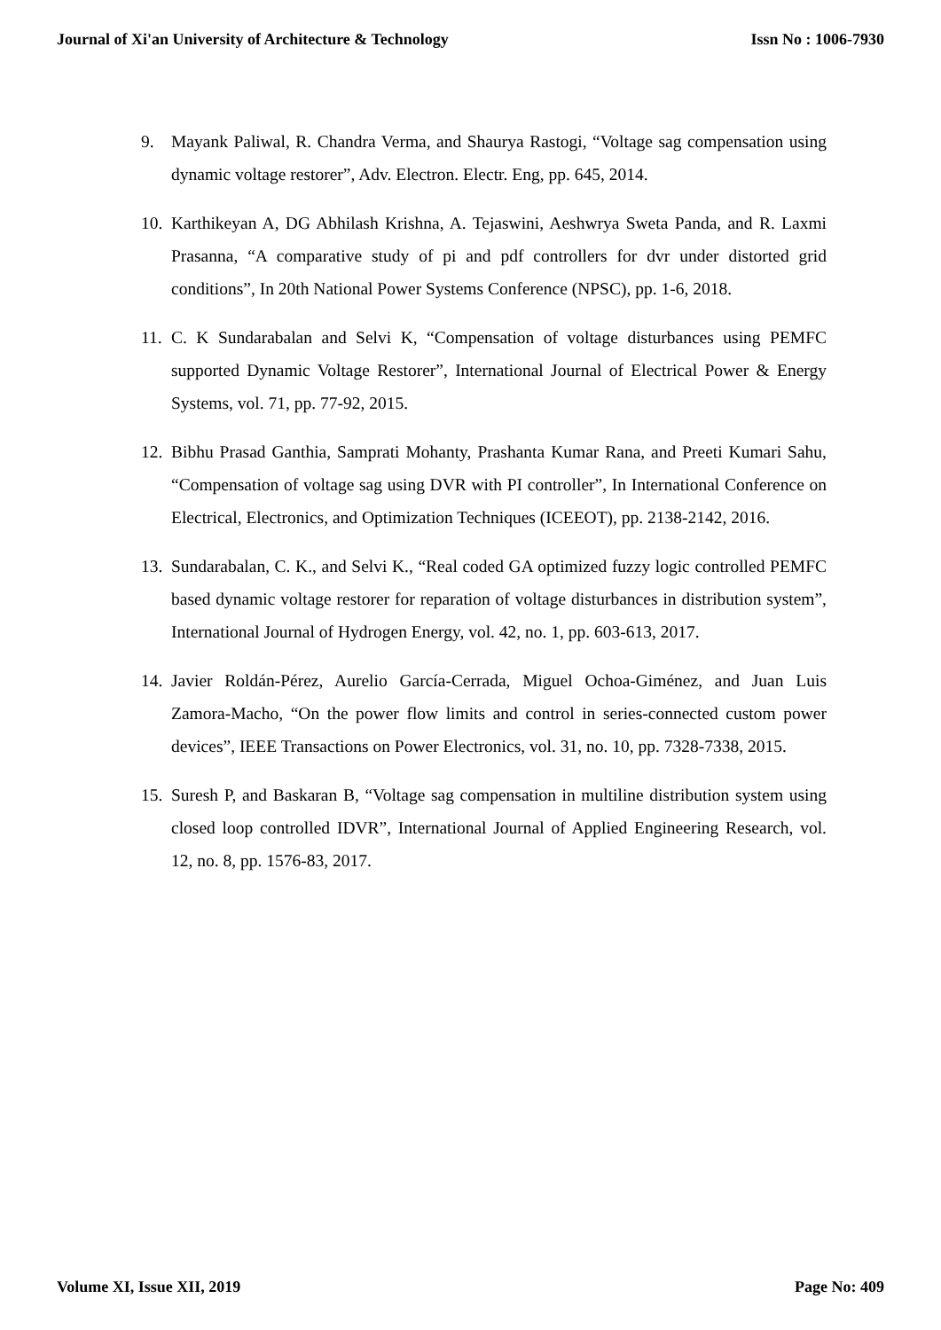Journal of Xi'an University of Architecture & Technology Issn No : 1006-7930
9. Mayank Paliwal, R. Chandra Verma, and Shaurya Rastogi, “Voltage sag compensation using dynamic voltage restorer”, Adv. Electron. Electr. Eng, pp. 645, 2014.
10. Karthikeyan A, DG Abhilash Krishna, A. Tejaswini, Aeshwrya Sweta Panda, and R. Laxmi Prasanna, “A comparative study of pi and pdf controllers for dvr under distorted grid conditions”, In 20th National Power Systems Conference (NPSC), pp. 1-6, 2018.
11. C. K Sundarabalan and Selvi K, “Compensation of voltage disturbances using PEMFC supported Dynamic Voltage Restorer”, International Journal of Electrical Power & Energy Systems, vol. 71, pp. 77-92, 2015.
12. Bibhu Prasad Ganthia, Samprati Mohanty, Prashanta Kumar Rana, and Preeti Kumari Sahu, “Compensation of voltage sag using DVR with PI controller”, In International Conference on Electrical, Electronics, and Optimization Techniques (ICEEOT), pp. 2138-2142, 2016.
13. Sundarabalan, C. K., and Selvi K., “Real coded GA optimized fuzzy logic controlled PEMFC based dynamic voltage restorer for reparation of voltage disturbances in distribution system”, International Journal of Hydrogen Energy, vol. 42, no. 1, pp. 603-613, 2017.
14. Javier Roldán-Pérez, Aurelio García-Cerrada, Miguel Ochoa-Giménez, and Juan Luis Zamora-Macho, “On the power flow limits and control in series-connected custom power devices”, IEEE Transactions on Power Electronics, vol. 31, no. 10, pp. 7328-7338, 2015.
15. Suresh P, and Baskaran B, “Voltage sag compensation in multiline distribution system using closed loop controlled IDVR”, International Journal of Applied Engineering Research, vol. 12, no. 8, pp. 1576-83, 2017.
Volume XI, Issue XII, 2019 Page No: 409